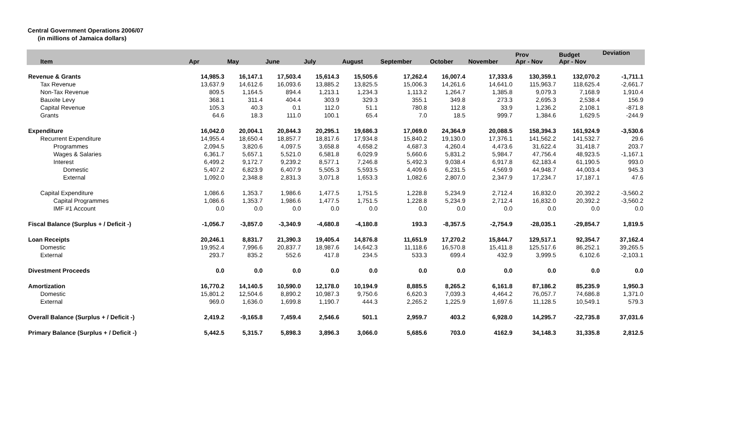Central Government Operations 2006/07
(in millions of Jamaica dollars)
| Item | Apr | May | June | July | August | September | October | November | Prov Apr - Nov | Budget Apr - Nov | Deviation |
| --- | --- | --- | --- | --- | --- | --- | --- | --- | --- | --- | --- |
| Revenue & Grants | 14,985.3 | 16,147.1 | 17,503.4 | 15,614.3 | 15,505.6 | 17,262.4 | 16,007.4 | 17,333.6 | 130,359.1 | 132,070.2 | -1,711.1 |
| Tax Revenue | 13,637.9 | 14,612.6 | 16,093.6 | 13,885.2 | 13,825.5 | 15,006.3 | 14,261.6 | 14,641.0 | 115,963.7 | 118,625.4 | -2,661.7 |
| Non-Tax Revenue | 809.5 | 1,164.5 | 894.4 | 1,213.1 | 1,234.3 | 1,113.2 | 1,264.7 | 1,385.8 | 9,079.3 | 7,168.9 | 1,910.4 |
| Bauxite Levy | 368.1 | 311.4 | 404.4 | 303.9 | 329.3 | 355.1 | 349.8 | 273.3 | 2,695.3 | 2,538.4 | 156.9 |
| Capital Revenue | 105.3 | 40.3 | 0.1 | 112.0 | 51.1 | 780.8 | 112.8 | 33.9 | 1,236.2 | 2,108.1 | -871.8 |
| Grants | 64.6 | 18.3 | 111.0 | 100.1 | 65.4 | 7.0 | 18.5 | 999.7 | 1,384.6 | 1,629.5 | -244.9 |
| Expenditure | 16,042.0 | 20,004.1 | 20,844.3 | 20,295.1 | 19,686.3 | 17,069.0 | 24,364.9 | 20,088.5 | 158,394.3 | 161,924.9 | -3,530.6 |
| Recurrent Expenditure | 14,955.4 | 18,650.4 | 18,857.7 | 18,817.6 | 17,934.8 | 15,840.2 | 19,130.0 | 17,376.1 | 141,562.2 | 141,532.7 | 29.6 |
| Programmes | 2,094.5 | 3,820.6 | 4,097.5 | 3,658.8 | 4,658.2 | 4,687.3 | 4,260.4 | 4,473.6 | 31,622.4 | 31,418.7 | 203.7 |
| Wages & Salaries | 6,361.7 | 5,657.1 | 5,521.0 | 6,581.8 | 6,029.9 | 5,660.6 | 5,831.2 | 5,984.7 | 47,756.4 | 48,923.5 | -1,167.1 |
| Interest | 6,499.2 | 9,172.7 | 9,239.2 | 8,577.1 | 7,246.8 | 5,492.3 | 9,038.4 | 6,917.8 | 62,183.4 | 61,190.5 | 993.0 |
| Domestic | 5,407.2 | 6,823.9 | 6,407.9 | 5,505.3 | 5,593.5 | 4,409.6 | 6,231.5 | 4,569.9 | 44,948.7 | 44,003.4 | 945.3 |
| External | 1,092.0 | 2,348.8 | 2,831.3 | 3,071.8 | 1,653.3 | 1,082.6 | 2,807.0 | 2,347.9 | 17,234.7 | 17,187.1 | 47.6 |
| Capital Expenditure | 1,086.6 | 1,353.7 | 1,986.6 | 1,477.5 | 1,751.5 | 1,228.8 | 5,234.9 | 2,712.4 | 16,832.0 | 20,392.2 | -3,560.2 |
| Capital Programmes | 1,086.6 | 1,353.7 | 1,986.6 | 1,477.5 | 1,751.5 | 1,228.8 | 5,234.9 | 2,712.4 | 16,832.0 | 20,392.2 | -3,560.2 |
| IMF #1 Account | 0.0 | 0.0 | 0.0 | 0.0 | 0.0 | 0.0 | 0.0 | 0.0 | 0.0 | 0.0 | 0.0 |
| Fiscal Balance (Surplus + / Deficit -) | -1,056.7 | -3,857.0 | -3,340.9 | -4,680.8 | -4,180.8 | 193.3 | -8,357.5 | -2,754.9 | -28,035.1 | -29,854.7 | 1,819.5 |
| Loan Receipts | 20,246.1 | 8,831.7 | 21,390.3 | 19,405.4 | 14,876.8 | 11,651.9 | 17,270.2 | 15,844.7 | 129,517.1 | 92,354.7 | 37,162.4 |
| Domestic | 19,952.4 | 7,996.6 | 20,837.7 | 18,987.6 | 14,642.3 | 11,118.6 | 16,570.8 | 15,411.8 | 125,517.6 | 86,252.1 | 39,265.5 |
| External | 293.7 | 835.2 | 552.6 | 417.8 | 234.5 | 533.3 | 699.4 | 432.9 | 3,999.5 | 6,102.6 | -2,103.1 |
| Divestment Proceeds | 0.0 | 0.0 | 0.0 | 0.0 | 0.0 | 0.0 | 0.0 | 0.0 | 0.0 | 0.0 | 0.0 |
| Amortization | 16,770.2 | 14,140.5 | 10,590.0 | 12,178.0 | 10,194.9 | 8,885.5 | 8,265.2 | 6,161.8 | 87,186.2 | 85,235.9 | 1,950.3 |
| Domestic | 15,801.2 | 12,504.6 | 8,890.2 | 10,987.3 | 9,750.6 | 6,620.3 | 7,039.3 | 4,464.2 | 76,057.7 | 74,686.8 | 1,371.0 |
| External | 969.0 | 1,636.0 | 1,699.8 | 1,190.7 | 444.3 | 2,265.2 | 1,225.9 | 1,697.6 | 11,128.5 | 10,549.1 | 579.3 |
| Overall Balance (Surplus + / Deficit -) | 2,419.2 | -9,165.8 | 7,459.4 | 2,546.6 | 501.1 | 2,959.7 | 403.2 | 6,928.0 | 14,295.7 | -22,735.8 | 37,031.6 |
| Primary Balance (Surplus + / Deficit -) | 5,442.5 | 5,315.7 | 5,898.3 | 3,896.3 | 3,066.0 | 5,685.6 | 703.0 | 4162.9 | 34,148.3 | 31,335.8 | 2,812.5 |